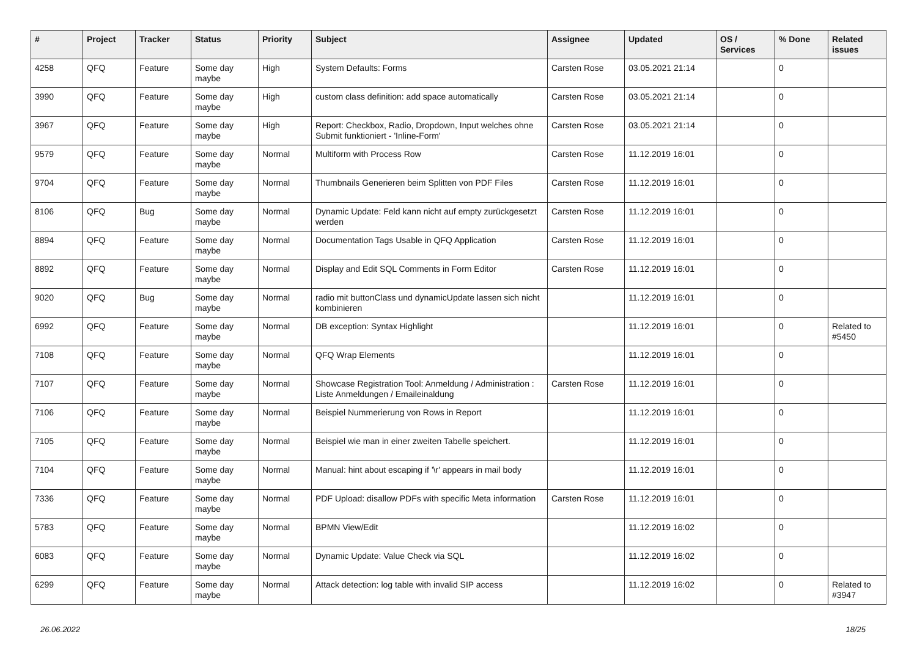| # | Project | Tracker | Status | Priority | Subject | Assignee | Updated | OS / Services | % Done | Related issues |
| --- | --- | --- | --- | --- | --- | --- | --- | --- | --- | --- |
| 4258 | QFQ | Feature | Some day maybe | High | System Defaults: Forms | Carsten Rose | 03.05.2021 21:14 | | 0 | |
| 3990 | QFQ | Feature | Some day maybe | High | custom class definition: add space automatically | Carsten Rose | 03.05.2021 21:14 | | 0 | |
| 3967 | QFQ | Feature | Some day maybe | High | Report: Checkbox, Radio, Dropdown, Input welches ohne Submit funktioniert - 'Inline-Form' | Carsten Rose | 03.05.2021 21:14 | | 0 | |
| 9579 | QFQ | Feature | Some day maybe | Normal | Multiform with Process Row | Carsten Rose | 11.12.2019 16:01 | | 0 | |
| 9704 | QFQ | Feature | Some day maybe | Normal | Thumbnails Generieren beim Splitten von PDF Files | Carsten Rose | 11.12.2019 16:01 | | 0 | |
| 8106 | QFQ | Bug | Some day maybe | Normal | Dynamic Update: Feld kann nicht auf empty zurückgesetzt werden | Carsten Rose | 11.12.2019 16:01 | | 0 | |
| 8894 | QFQ | Feature | Some day maybe | Normal | Documentation Tags Usable in QFQ Application | Carsten Rose | 11.12.2019 16:01 | | 0 | |
| 8892 | QFQ | Feature | Some day maybe | Normal | Display and Edit SQL Comments in Form Editor | Carsten Rose | 11.12.2019 16:01 | | 0 | |
| 9020 | QFQ | Bug | Some day maybe | Normal | radio mit buttonClass und dynamicUpdate lassen sich nicht kombinieren | | 11.12.2019 16:01 | | 0 | |
| 6992 | QFQ | Feature | Some day maybe | Normal | DB exception: Syntax Highlight | | 11.12.2019 16:01 | | 0 | Related to #5450 |
| 7108 | QFQ | Feature | Some day maybe | Normal | QFQ Wrap Elements | | 11.12.2019 16:01 | | 0 | |
| 7107 | QFQ | Feature | Some day maybe | Normal | Showcase Registration Tool: Anmeldung / Administration : Liste Anmeldungen / Emaileinaldung | Carsten Rose | 11.12.2019 16:01 | | 0 | |
| 7106 | QFQ | Feature | Some day maybe | Normal | Beispiel Nummerierung von Rows in Report | | 11.12.2019 16:01 | | 0 | |
| 7105 | QFQ | Feature | Some day maybe | Normal | Beispiel wie man in einer zweiten Tabelle speichert. | | 11.12.2019 16:01 | | 0 | |
| 7104 | QFQ | Feature | Some day maybe | Normal | Manual: hint about escaping if '\r' appears in mail body | | 11.12.2019 16:01 | | 0 | |
| 7336 | QFQ | Feature | Some day maybe | Normal | PDF Upload: disallow PDFs with specific Meta information | Carsten Rose | 11.12.2019 16:01 | | 0 | |
| 5783 | QFQ | Feature | Some day maybe | Normal | BPMN View/Edit | | 11.12.2019 16:02 | | 0 | |
| 6083 | QFQ | Feature | Some day maybe | Normal | Dynamic Update: Value Check via SQL | | 11.12.2019 16:02 | | 0 | |
| 6299 | QFQ | Feature | Some day maybe | Normal | Attack detection: log table with invalid SIP access | | 11.12.2019 16:02 | | 0 | Related to #3947 |
26.06.2022 18/25